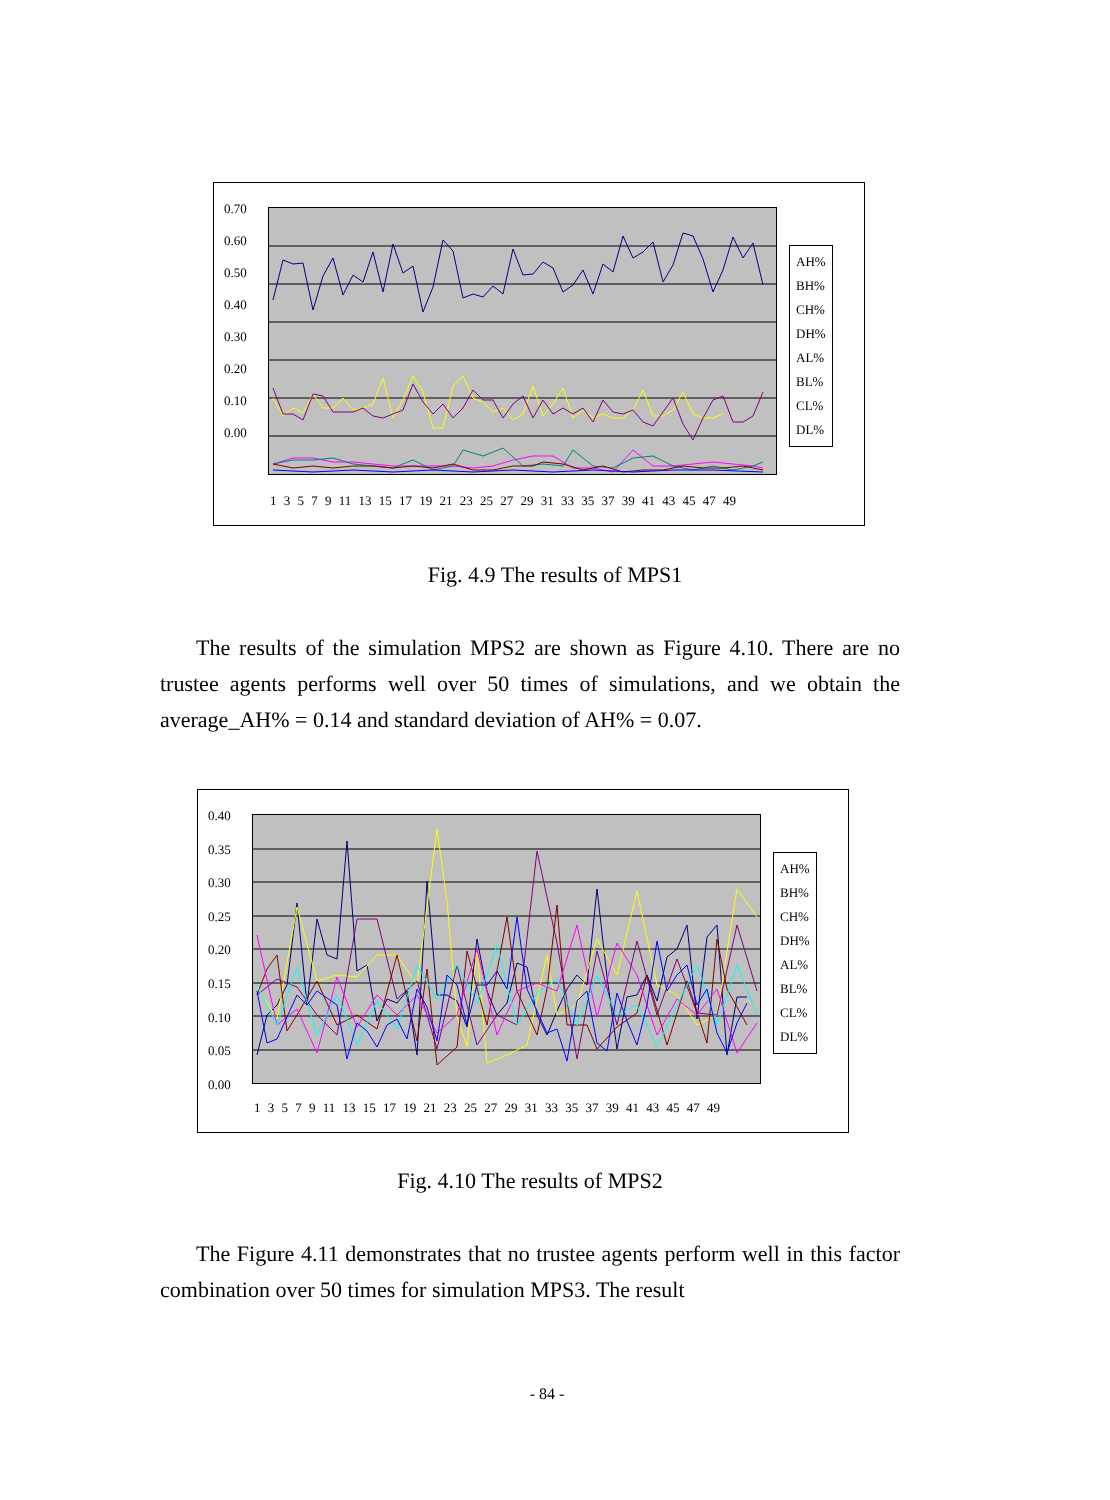0.70
0.60
0.50
0.40
0.30
0.20
0.10
0.00
1 3 5 7 9 11 13 15 17 19 21 23 25 27 29 31 33 35 37 39 41 43 45 47 49
AH%
BH%
CH%
DH%
AL%
BL%
CL%
DL%
Fig. 4.9 The results of MPS1
The results of the simulation MPS2 are shown as Figure 4.10. There are no trustee agents performs well over 50 times of simulations, and we obtain the average_AH% = 0.14 and standard deviation of AH% = 0.07.
0.40
0.35
0.30
0.25
0.20
0.15
0.10
0.05
0.00
1 3 5 7 9 11 13 15 17 19 21 23 25 27 29 31 33 35 37 39 41 43 45 47 49
AH%
BH%
CH%
DH%
AL%
BL%
CL%
DL%
Fig. 4.10 The results of MPS2
The Figure 4.11 demonstrates that no trustee agents perform well in this factor combination over 50 times for simulation MPS3. The result
- 84 -